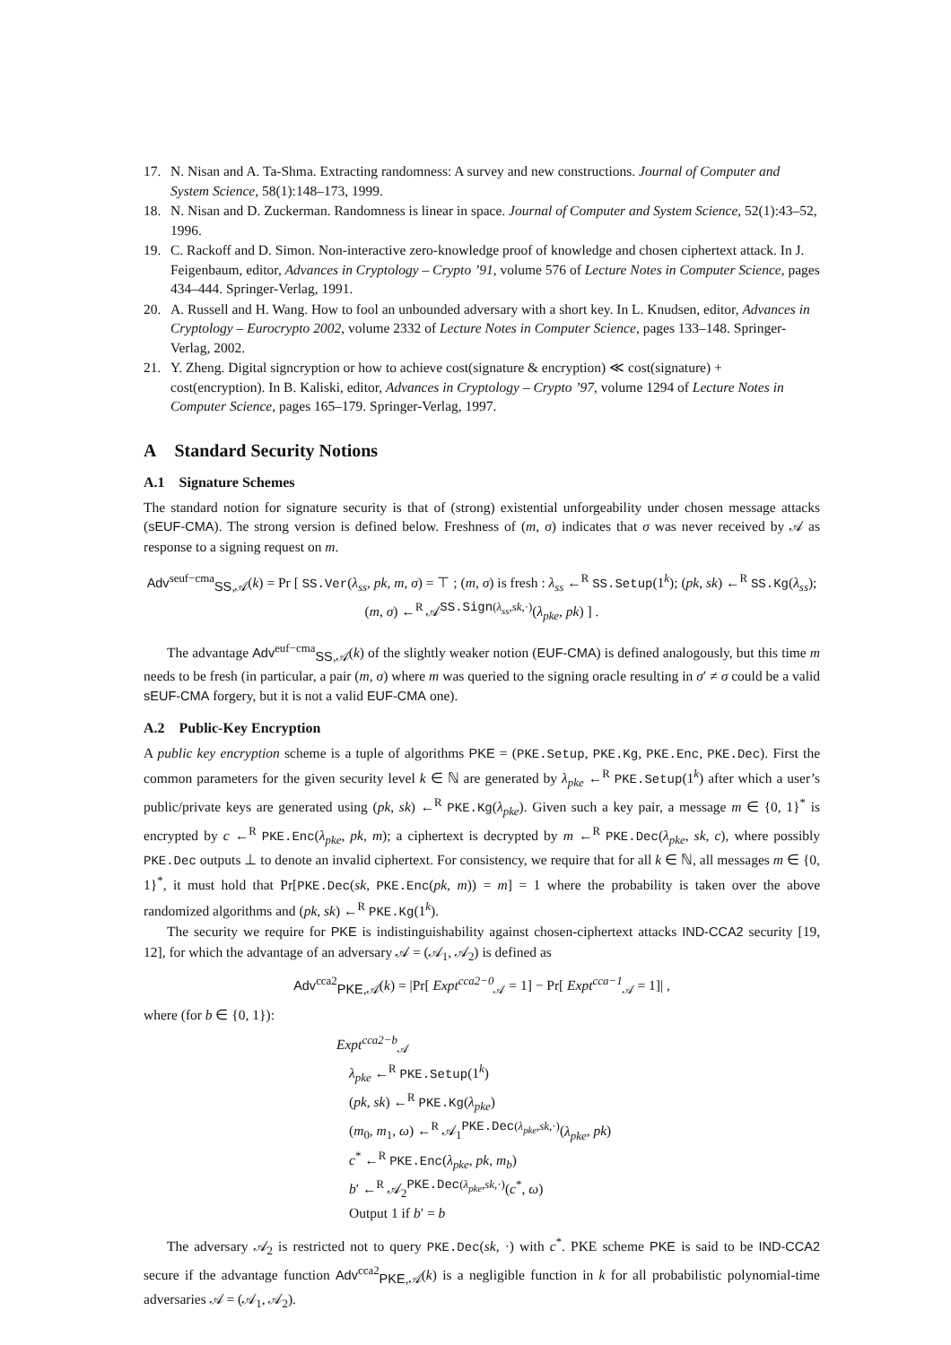17. N. Nisan and A. Ta-Shma. Extracting randomness: A survey and new constructions. Journal of Computer and System Science, 58(1):148–173, 1999.
18. N. Nisan and D. Zuckerman. Randomness is linear in space. Journal of Computer and System Science, 52(1):43–52, 1996.
19. C. Rackoff and D. Simon. Non-interactive zero-knowledge proof of knowledge and chosen ciphertext attack. In J. Feigenbaum, editor, Advances in Cryptology – Crypto ’91, volume 576 of Lecture Notes in Computer Science, pages 434–444. Springer-Verlag, 1991.
20. A. Russell and H. Wang. How to fool an unbounded adversary with a short key. In L. Knudsen, editor, Advances in Cryptology – Eurocrypto 2002, volume 2332 of Lecture Notes in Computer Science, pages 133–148. Springer-Verlag, 2002.
21. Y. Zheng. Digital signcryption or how to achieve cost(signature & encryption) ≪ cost(signature) + cost(encryption). In B. Kaliski, editor, Advances in Cryptology – Crypto ’97, volume 1294 of Lecture Notes in Computer Science, pages 165–179. Springer-Verlag, 1997.
A Standard Security Notions
A.1 Signature Schemes
The standard notion for signature security is that of (strong) existential unforgeability under chosen message attacks (sEUF-CMA). The strong version is defined below. Freshness of (m, σ) indicates that σ was never received by 𝒜 as response to a signing request on m.
Adv<sup>seuf−cma</sup><sub>SS,𝒜</sub>(k) = Pr [ SS.Ver(λ<sub>ss</sub>, pk, m, σ) = ⊤ ; (m, σ) is fresh : λ<sub>ss</sub> ←<sup>R</sup> SS.Setup(1<sup>k</sup>); (pk, sk) ←<sup>R</sup> SS.Kg(λ<sub>ss</sub>); (m, σ) ←<sup>R</sup> 𝒜<sup>SS.Sign(λ<sub>ss</sub>,sk,·)</sup>(λ<sub>pke</sub>, pk) ] .
The advantage Adv<sup>euf−cma</sup><sub>SS,𝒜</sub>(k) of the slightly weaker notion (EUF-CMA) is defined analogously, but this time m needs to be fresh (in particular, a pair (m, σ) where m was queried to the signing oracle resulting in σ′ ≠ σ could be a valid sEUF-CMA forgery, but it is not a valid EUF-CMA one).
A.2 Public-Key Encryption
A public key encryption scheme is a tuple of algorithms PKE = (PKE.Setup, PKE.Kg, PKE.Enc, PKE.Dec). First the common parameters for the given security level k ∈ ℕ are generated by λ<sub>pke</sub> ←<sup>R</sup> PKE.Setup(1<sup>k</sup>) after which a user’s public/private keys are generated using (pk, sk) ←<sup>R</sup> PKE.Kg(λ<sub>pke</sub>). Given such a key pair, a message m ∈ {0, 1}<sup>*</sup> is encrypted by c ←<sup>R</sup> PKE.Enc(λ<sub>pke</sub>, pk, m); a ciphertext is decrypted by m ←<sup>R</sup> PKE.Dec(λ<sub>pke</sub>, sk, c), where possibly PKE.Dec outputs ⊥ to denote an invalid ciphertext. For consistency, we require that for all k ∈ ℕ, all messages m ∈ {0, 1}<sup>*</sup>, it must hold that Pr[PKE.Dec(sk, PKE.Enc(pk, m)) = m] = 1 where the probability is taken over the above randomized algorithms and (pk, sk) ←<sup>R</sup> PKE.Kg(1<sup>k</sup>).
The security we require for PKE is indistinguishability against chosen-ciphertext attacks IND-CCA2 security [19, 12], for which the advantage of an adversary 𝒜 = (𝒜<sub>1</sub>, 𝒜<sub>2</sub>) is defined as
Adv<sup>cca2</sup><sub>PKE,𝒜</sub>(k) = |Pr[ Expt<sup>cca2−0</sup><sub>𝒜</sub> = 1] − Pr[ Expt<sup>cca−1</sup><sub>𝒜</sub> = 1]| ,
where (for b ∈ {0, 1}):
Expt<sup>cca2−b</sup><sub>𝒜</sub>
λ<sub>pke</sub> ←<sup>R</sup> PKE.Setup(1<sup>k</sup>)
(pk, sk) ←<sup>R</sup> PKE.Kg(λ<sub>pke</sub>)
(m<sub>0</sub>, m<sub>1</sub>, ω) ←<sup>R</sup> 𝒜<sub>1</sub><sup>PKE.Dec(λ<sub>pke</sub>,sk,·)</sup>(λ<sub>pke</sub>, pk)
c<sup>*</sup> ←<sup>R</sup> PKE.Enc(λ<sub>pke</sub>, pk, m<sub>b</sub>)
b′ ←<sup>R</sup> 𝒜<sub>2</sub><sup>PKE.Dec(λ<sub>pke</sub>,sk,·)</sup>(c<sup>*</sup>, ω)
Output 1 if b′ = b
The adversary 𝒜<sub>2</sub> is restricted not to query PKE.Dec(sk, ·) with c<sup>*</sup>. PKE scheme PKE is said to be IND-CCA2 secure if the advantage function Adv<sup>cca2</sup><sub>PKE,𝒜</sub>(k) is a negligible function in k for all probabilistic polynomial-time adversaries 𝒜 = (𝒜<sub>1</sub>, 𝒜<sub>2</sub>).